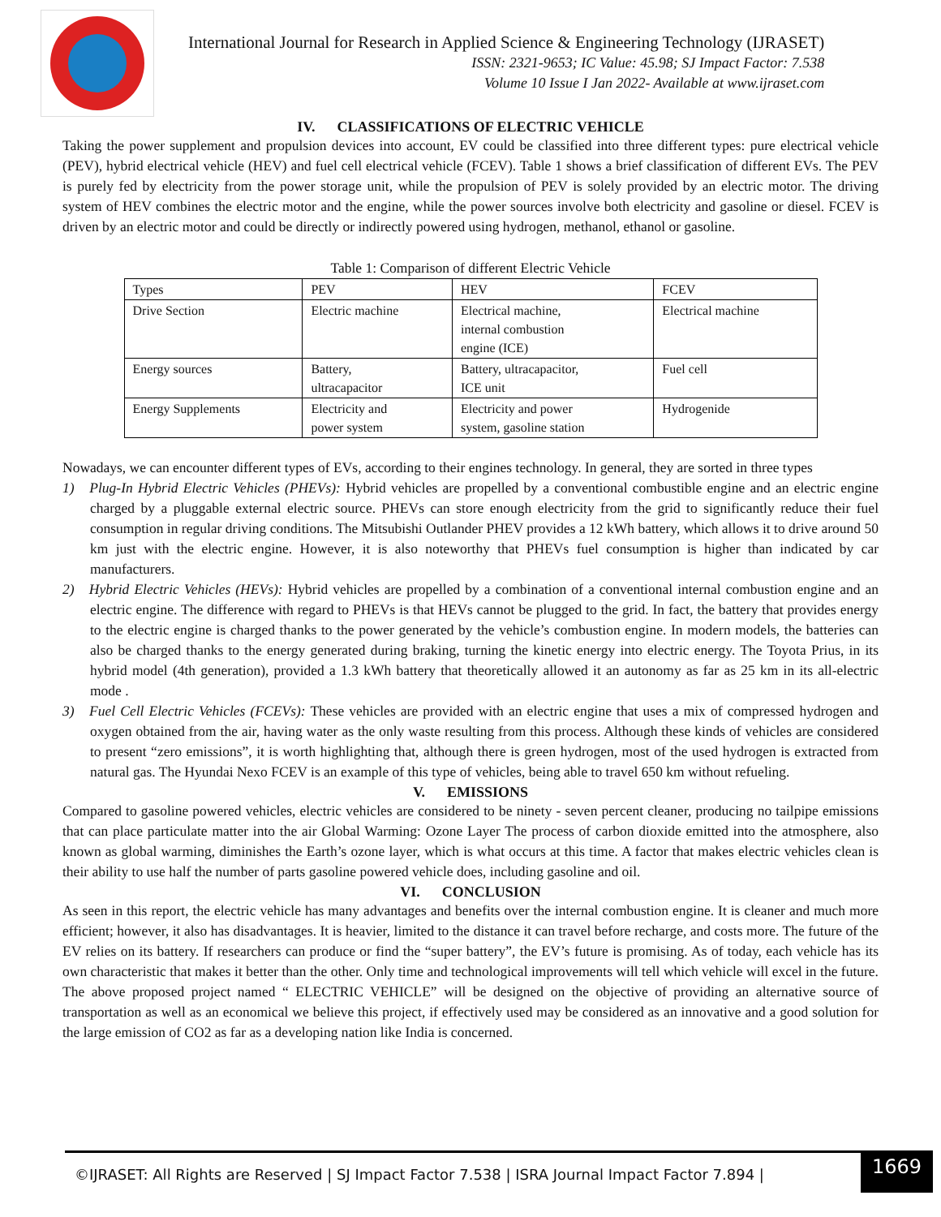International Journal for Research in Applied Science & Engineering Technology (IJRASET)
ISSN: 2321-9653; IC Value: 45.98; SJ Impact Factor: 7.538
Volume 10 Issue I Jan 2022- Available at www.ijraset.com
IV. CLASSIFICATIONS OF ELECTRIC VEHICLE
Taking the power supplement and propulsion devices into account, EV could be classified into three different types: pure electrical vehicle (PEV), hybrid electrical vehicle (HEV) and fuel cell electrical vehicle (FCEV). Table 1 shows a brief classification of different EVs. The PEV is purely fed by electricity from the power storage unit, while the propulsion of PEV is solely provided by an electric motor. The driving system of HEV combines the electric motor and the engine, while the power sources involve both electricity and gasoline or diesel. FCEV is driven by an electric motor and could be directly or indirectly powered using hydrogen, methanol, ethanol or gasoline.
Table 1: Comparison of different Electric Vehicle
| Types | PEV | HEV | FCEV |
| Drive Section | Electric machine | Electrical machine, internal combustion engine (ICE) | Electrical machine |
| Energy sources | Battery, ultracapacitor | Battery, ultracapacitor, ICE unit | Fuel cell |
| Energy Supplements | Electricity and power system | Electricity and power system, gasoline station | Hydrogenide |
Nowadays, we can encounter different types of EVs, according to their engines technology. In general, they are sorted in three types
1) Plug-In Hybrid Electric Vehicles (PHEVs): Hybrid vehicles are propelled by a conventional combustible engine and an electric engine charged by a pluggable external electric source. PHEVs can store enough electricity from the grid to significantly reduce their fuel consumption in regular driving conditions. The Mitsubishi Outlander PHEV provides a 12 kWh battery, which allows it to drive around 50 km just with the electric engine. However, it is also noteworthy that PHEVs fuel consumption is higher than indicated by car manufacturers.
2) Hybrid Electric Vehicles (HEVs): Hybrid vehicles are propelled by a combination of a conventional internal combustion engine and an electric engine. The difference with regard to PHEVs is that HEVs cannot be plugged to the grid. In fact, the battery that provides energy to the electric engine is charged thanks to the power generated by the vehicle’s combustion engine. In modern models, the batteries can also be charged thanks to the energy generated during braking, turning the kinetic energy into electric energy. The Toyota Prius, in its hybrid model (4th generation), provided a 1.3 kWh battery that theoretically allowed it an autonomy as far as 25 km in its all-electric mode .
3) Fuel Cell Electric Vehicles (FCEVs): These vehicles are provided with an electric engine that uses a mix of compressed hydrogen and oxygen obtained from the air, having water as the only waste resulting from this process. Although these kinds of vehicles are considered to present “zero emissions”, it is worth highlighting that, although there is green hydrogen, most of the used hydrogen is extracted from natural gas. The Hyundai Nexo FCEV is an example of this type of vehicles, being able to travel 650 km without refueling.
V. EMISSIONS
Compared to gasoline powered vehicles, electric vehicles are considered to be ninety - seven percent cleaner, producing no tailpipe emissions that can place particulate matter into the air Global Warming: Ozone Layer The process of carbon dioxide emitted into the atmosphere, also known as global warming, diminishes the Earth’s ozone layer, which is what occurs at this time. A factor that makes electric vehicles clean is their ability to use half the number of parts gasoline powered vehicle does, including gasoline and oil.
VI. CONCLUSION
As seen in this report, the electric vehicle has many advantages and benefits over the internal combustion engine. It is cleaner and much more efficient; however, it also has disadvantages. It is heavier, limited to the distance it can travel before recharge, and costs more. The future of the EV relies on its battery. If researchers can produce or find the “super battery”, the EV’s future is promising. As of today, each vehicle has its own characteristic that makes it better than the other. Only time and technological improvements will tell which vehicle will excel in the future. The above proposed project named “ ELECTRIC VEHICLE” will be designed on the objective of providing an alternative source of transportation as well as an economical we believe this project, if effectively used may be considered as an innovative and a good solution for the large emission of CO2 as far as a developing nation like India is concerned.
©IJRASET: All Rights are Reserved | SJ Impact Factor 7.538 | ISRA Journal Impact Factor 7.894 |
1669